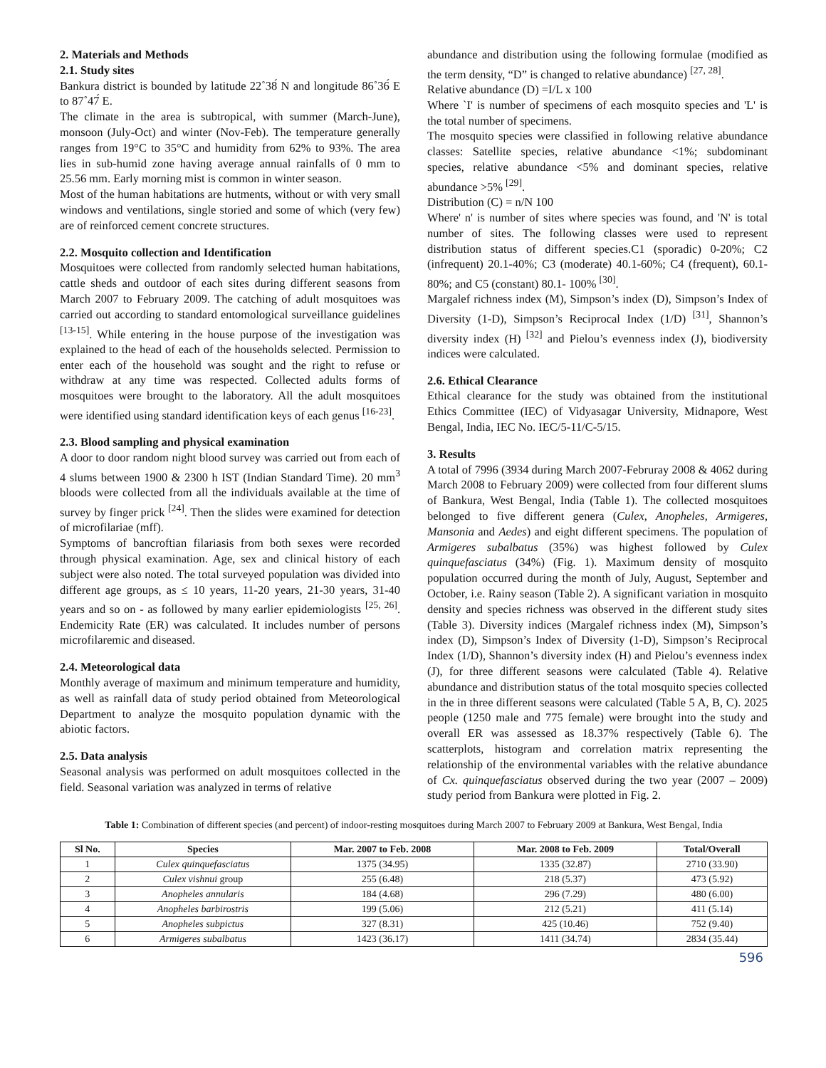2. Materials and Methods
2.1. Study sites
Bankura district is bounded by latitude 22˚38́ N and longitude 86˚36́ E to 87˚47́ E.
The climate in the area is subtropical, with summer (March-June), monsoon (July-Oct) and winter (Nov-Feb). The temperature generally ranges from 19°C to 35°C and humidity from 62% to 93%. The area lies in sub-humid zone having average annual rainfalls of 0 mm to 25.56 mm. Early morning mist is common in winter season.
Most of the human habitations are hutments, without or with very small windows and ventilations, single storied and some of which (very few) are of reinforced cement concrete structures.
2.2. Mosquito collection and Identification
Mosquitoes were collected from randomly selected human habitations, cattle sheds and outdoor of each sites during different seasons from March 2007 to February 2009. The catching of adult mosquitoes was carried out according to standard entomological surveillance guidelines <sup>[13-15]</sup>. While entering in the house purpose of the investigation was explained to the head of each of the households selected. Permission to enter each of the household was sought and the right to refuse or withdraw at any time was respected. Collected adults forms of mosquitoes were brought to the laboratory. All the adult mosquitoes were identified using standard identification keys of each genus <sup>[16-23]</sup>.
2.3. Blood sampling and physical examination
A door to door random night blood survey was carried out from each of 4 slums between 1900 & 2300 h IST (Indian Standard Time). 20 mm<sup>3</sup> bloods were collected from all the individuals available at the time of survey by finger prick <sup>[24]</sup>. Then the slides were examined for detection of microfilariae (mff).
Symptoms of bancroftian filariasis from both sexes were recorded through physical examination. Age, sex and clinical history of each subject were also noted. The total surveyed population was divided into different age groups, as ≤ 10 years, 11-20 years, 21-30 years, 31-40 years and so on - as followed by many earlier epidemiologists <sup>[25, 26]</sup>. Endemicity Rate (ER) was calculated. It includes number of persons microfilaremic and diseased.
2.4. Meteorological data
Monthly average of maximum and minimum temperature and humidity, as well as rainfall data of study period obtained from Meteorological Department to analyze the mosquito population dynamic with the abiotic factors.
2.5. Data analysis
Seasonal analysis was performed on adult mosquitoes collected in the field. Seasonal variation was analyzed in terms of relative
abundance and distribution using the following formulae (modified as the term density, “D” is changed to relative abundance) <sup>[27, 28]</sup>.
Relative abundance (D) =I/L x 100
Where `I' is number of specimens of each mosquito species and 'L' is the total number of specimens.
The mosquito species were classified in following relative abundance classes: Satellite species, relative abundance <1%; subdominant species, relative abundance <5% and dominant species, relative abundance >5% <sup>[29]</sup>.
Distribution (C) = n/N 100
Where' n' is number of sites where species was found, and 'N' is total number of sites. The following classes were used to represent distribution status of different species.C1 (sporadic) 0-20%; C2 (infrequent) 20.1-40%; C3 (moderate) 40.1-60%; C4 (frequent), 60.1-80%; and C5 (constant) 80.1- 100% <sup>[30]</sup>.
Margalef richness index (M), Simpson’s index (D), Simpson’s Index of Diversity (1-D), Simpson’s Reciprocal Index (1/D) <sup>[31]</sup>, Shannon’s diversity index (H) <sup>[32]</sup> and Pielou’s evenness index (J), biodiversity indices were calculated.
2.6. Ethical Clearance
Ethical clearance for the study was obtained from the institutional Ethics Committee (IEC) of Vidyasagar University, Midnapore, West Bengal, India, IEC No. IEC/5-11/C-5/15.
3. Results
A total of 7996 (3934 during March 2007-Februray 2008 & 4062 during March 2008 to February 2009) were collected from four different slums of Bankura, West Bengal, India (Table 1). The collected mosquitoes belonged to five different genera (Culex, Anopheles, Armigeres, Mansonia and Aedes) and eight different specimens. The population of Armigeres subalbatus (35%) was highest followed by Culex quinquefasciatus (34%) (Fig. 1). Maximum density of mosquito population occurred during the month of July, August, September and October, i.e. Rainy season (Table 2). A significant variation in mosquito density and species richness was observed in the different study sites (Table 3). Diversity indices (Margalef richness index (M), Simpson’s index (D), Simpson’s Index of Diversity (1-D), Simpson’s Reciprocal Index (1/D), Shannon’s diversity index (H) and Pielou’s evenness index (J), for three different seasons were calculated (Table 4). Relative abundance and distribution status of the total mosquito species collected in the in three different seasons were calculated (Table 5 A, B, C). 2025 people (1250 male and 775 female) were brought into the study and overall ER was assessed as 18.37% respectively (Table 6). The scatterplots, histogram and correlation matrix representing the relationship of the environmental variables with the relative abundance of Cx. quinquefasciatus observed during the two year (2007 – 2009) study period from Bankura were plotted in Fig. 2.
Table 1: Combination of different species (and percent) of indoor-resting mosquitoes during March 2007 to February 2009 at Bankura, West Bengal, India
| Sl No. | Species | Mar. 2007 to Feb. 2008 | Mar. 2008 to Feb. 2009 | Total/Overall |
| --- | --- | --- | --- | --- |
| 1 | Culex quinquefasciatus | 1375 (34.95) | 1335 (32.87) | 2710 (33.90) |
| 2 | Culex vishnui group | 255 (6.48) | 218 (5.37) | 473 (5.92) |
| 3 | Anopheles annularis | 184 (4.68) | 296 (7.29) | 480 (6.00) |
| 4 | Anopheles barbirostris | 199 (5.06) | 212 (5.21) | 411 (5.14) |
| 5 | Anopheles subpictus | 327 (8.31) | 425 (10.46) | 752 (9.40) |
| 6 | Armigeres subalbatus | 1423 (36.17) | 1411 (34.74) | 2834 (35.44) |
596